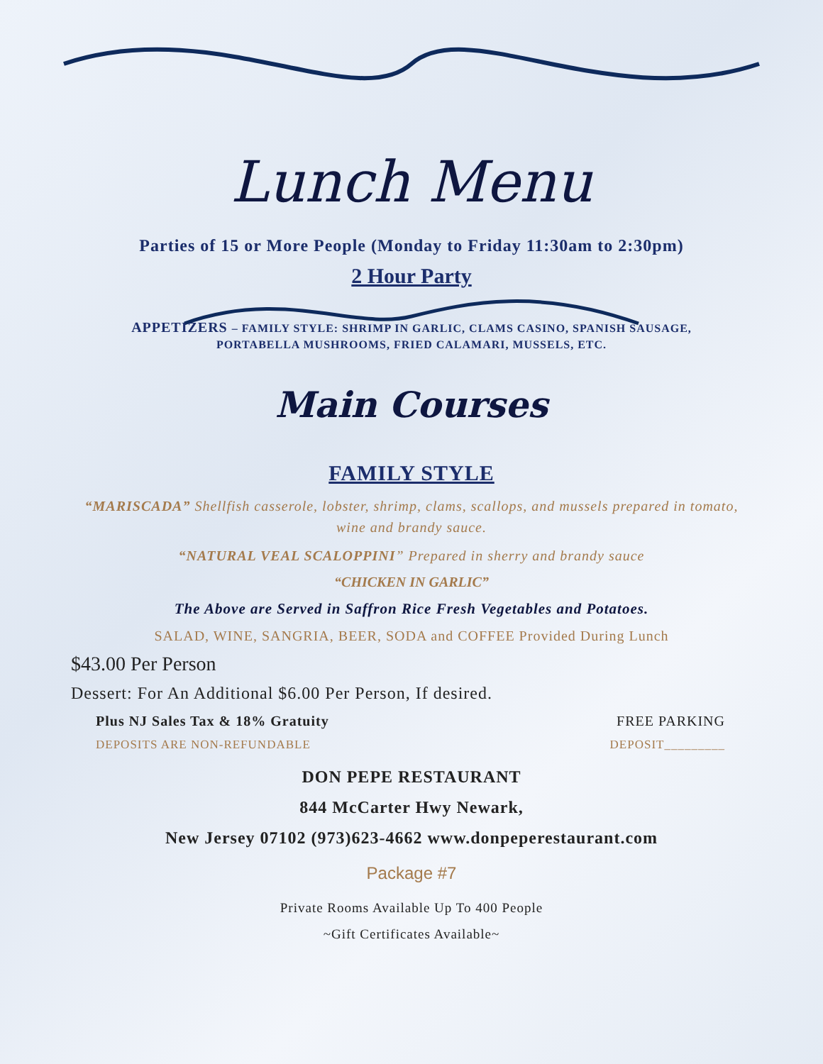Lunch Menu
Parties of 15 or More People (Monday to Friday 11:30am to 2:30pm)
2 Hour Party
APPETIZERS – FAMILY STYLE: SHRIMP IN GARLIC, CLAMS CASINO, SPANISH SAUSAGE,
PORTABELLA MUSHROOMS, FRIED CALAMARI, MUSSELS, ETC.
Main Courses
FAMILY STYLE
“MARISCADA” Shellfish casserole, lobster, shrimp, clams, scallops, and mussels prepared in tomato, wine and brandy sauce.
“NATURAL VEAL SCALOPPINI” Prepared in sherry and brandy sauce
“CHICKEN IN GARLIC”
The Above are Served in Saffron Rice Fresh Vegetables and Potatoes.
SALAD, WINE, SANGRIA, BEER, SODA and COFFEE Provided During Lunch
$43.00 Per Person
Dessert: For An Additional $6.00 Per Person, If desired.
Plus NJ Sales Tax & 18% Gratuity FREE PARKING
DEPOSITS ARE NON-REFUNDABLE DEPOSIT_________
DON PEPE RESTAURANT
844 McCarter Hwy Newark,
New Jersey 07102 (973)623-4662 www.donpeperestaurant.com
Package #7
Private Rooms Available Up To 400 People
~Gift Certificates Available~